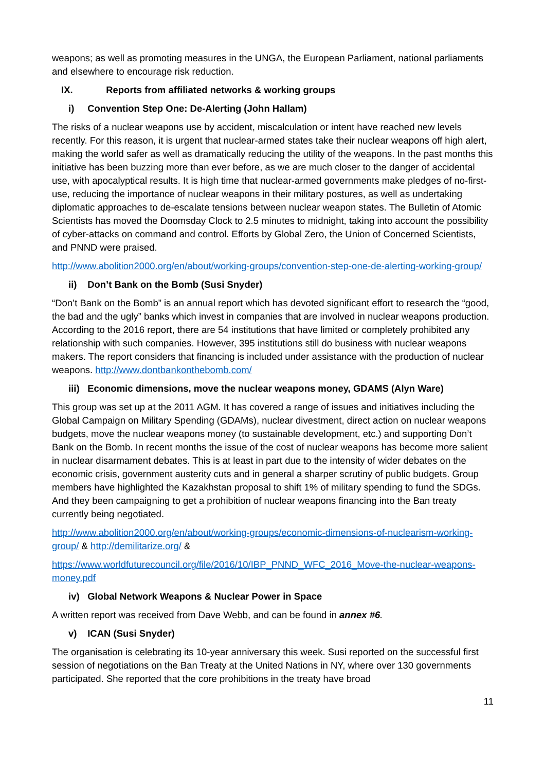weapons; as well as promoting measures in the UNGA, the European Parliament, national parliaments and elsewhere to encourage risk reduction.
IX. Reports from affiliated networks & working groups
i) Convention Step One: De-Alerting (John Hallam)
The risks of a nuclear weapons use by accident, miscalculation or intent have reached new levels recently. For this reason, it is urgent that nuclear-armed states take their nuclear weapons off high alert, making the world safer as well as dramatically reducing the utility of the weapons. In the past months this initiative has been buzzing more than ever before, as we are much closer to the danger of accidental use, with apocalyptical results. It is high time that nuclear-armed governments make pledges of no-first-use, reducing the importance of nuclear weapons in their military postures, as well as undertaking diplomatic approaches to de-escalate tensions between nuclear weapon states. The Bulletin of Atomic Scientists has moved the Doomsday Clock to 2.5 minutes to midnight, taking into account the possibility of cyber-attacks on command and control. Efforts by Global Zero, the Union of Concerned Scientists, and PNND were praised.
http://www.abolition2000.org/en/about/working-groups/convention-step-one-de-alerting-working-group/
ii) Don’t Bank on the Bomb (Susi Snyder)
“Don’t Bank on the Bomb” is an annual report which has devoted significant effort to research the “good, the bad and the ugly” banks which invest in companies that are involved in nuclear weapons production. According to the 2016 report, there are 54 institutions that have limited or completely prohibited any relationship with such companies. However, 395 institutions still do business with nuclear weapons makers. The report considers that financing is included under assistance with the production of nuclear weapons. http://www.dontbankonthebomb.com/
iii) Economic dimensions, move the nuclear weapons money, GDAMS (Alyn Ware)
This group was set up at the 2011 AGM. It has covered a range of issues and initiatives including the Global Campaign on Military Spending (GDAMs), nuclear divestment, direct action on nuclear weapons budgets, move the nuclear weapons money (to sustainable development, etc.) and supporting Don’t Bank on the Bomb. In recent months the issue of the cost of nuclear weapons has become more salient in nuclear disarmament debates. This is at least in part due to the intensity of wider debates on the economic crisis, government austerity cuts and in general a sharper scrutiny of public budgets. Group members have highlighted the Kazakhstan proposal to shift 1% of military spending to fund the SDGs. And they been campaigning to get a prohibition of nuclear weapons financing into the Ban treaty currently being negotiated.
http://www.abolition2000.org/en/about/working-groups/economic-dimensions-of-nuclearism-working-group/ & http://demilitarize.org/ &
https://www.worldfuturecouncil.org/file/2016/10/IBP_PNND_WFC_2016_Move-the-nuclear-weapons-money.pdf
iv) Global Network Weapons & Nuclear Power in Space
A written report was received from Dave Webb, and can be found in annex #6.
v) ICAN (Susi Snyder)
The organisation is celebrating its 10-year anniversary this week. Susi reported on the successful first session of negotiations on the Ban Treaty at the United Nations in NY, where over 130 governments participated. She reported that the core prohibitions in the treaty have broad
11